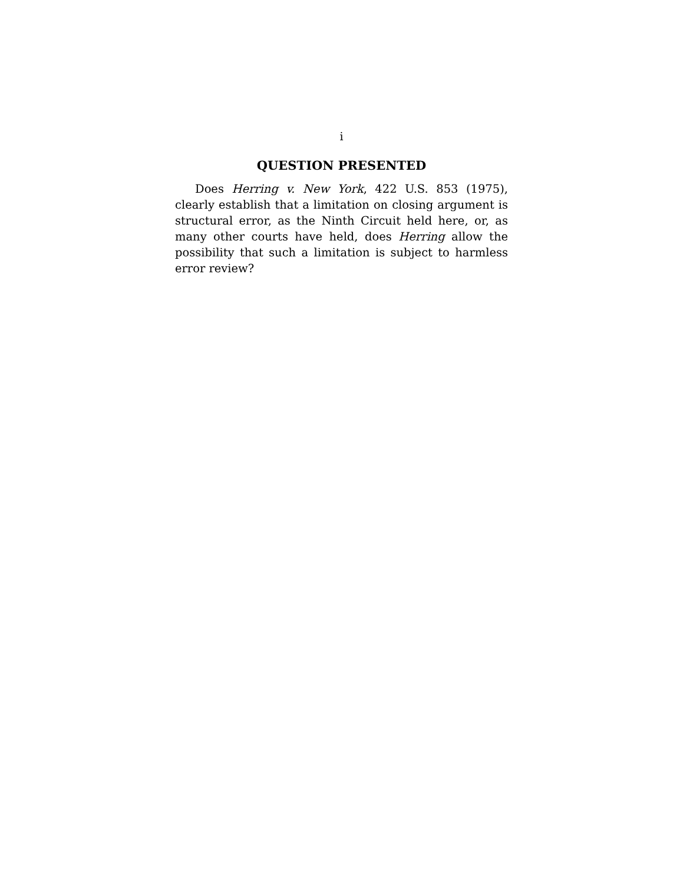i
QUESTION PRESENTED
Does Herring v. New York, 422 U.S. 853 (1975), clearly establish that a limitation on closing argument is structural error, as the Ninth Circuit held here, or, as many other courts have held, does Herring allow the possibility that such a limitation is subject to harmless error review?